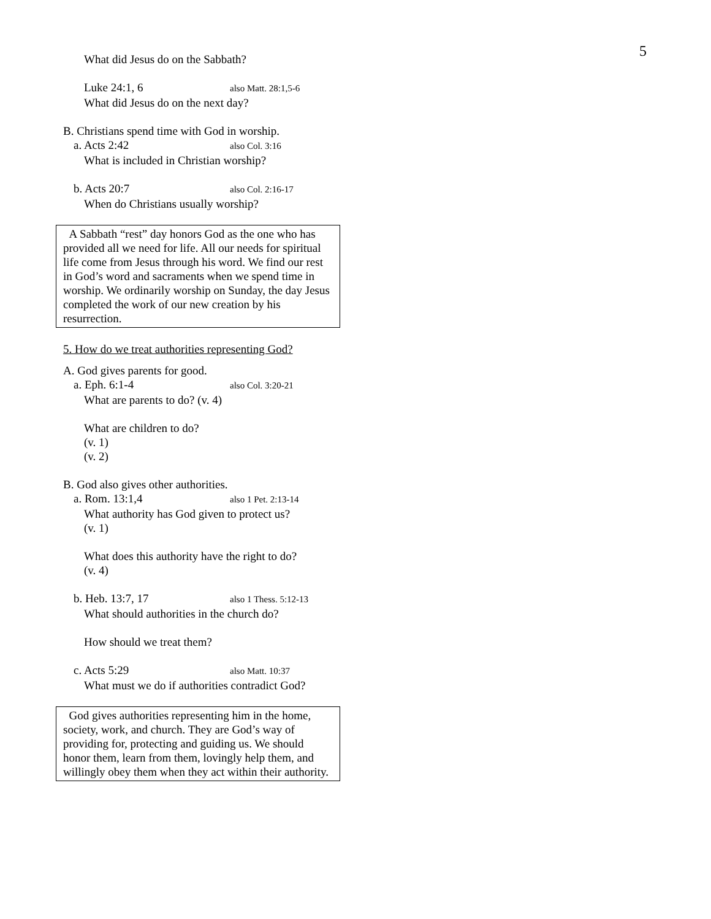5
What did Jesus do on the Sabbath?
Luke 24:1, 6 also Matt. 28:1,5-6
What did Jesus do on the next day?
B. Christians spend time with God in worship.
a. Acts 2:42 also Col. 3:16
What is included in Christian worship?
b. Acts 20:7 also Col. 2:16-17
When do Christians usually worship?
A Sabbath “rest” day honors God as the one who has provided all we need for life. All our needs for spiritual life come from Jesus through his word. We find our rest in God’s word and sacraments when we spend time in worship. We ordinarily worship on Sunday, the day Jesus completed the work of our new creation by his resurrection.
5. How do we treat authorities representing God?
A. God gives parents for good.
a. Eph. 6:1-4 also Col. 3:20-21
What are parents to do? (v. 4)
What are children to do?
(v. 1)
(v. 2)
B. God also gives other authorities.
a. Rom. 13:1,4 also 1 Pet. 2:13-14
What authority has God given to protect us?
(v. 1)
What does this authority have the right to do?
(v. 4)
b. Heb. 13:7, 17 also 1 Thess. 5:12-13
What should authorities in the church do?
How should we treat them?
c. Acts 5:29 also Matt. 10:37
What must we do if authorities contradict God?
God gives authorities representing him in the home, society, work, and church. They are God’s way of providing for, protecting and guiding us. We should honor them, learn from them, lovingly help them, and willingly obey them when they act within their authority.